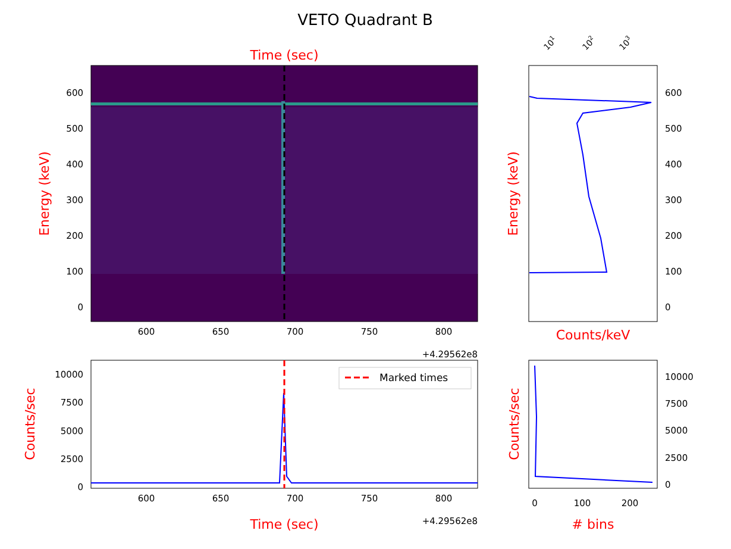VETO Quadrant B
Time (sec)
600
500
400
300
200
100
0
600
650
700
750
800
+4.29562e8
Energy (keV)
600
500
400
300
200
100
0
101
102
103
Energy (keV)
Counts/keV
Marked times
10000
7500
5000
2500
0
600
650
700
750
800
+4.29562e8
Time (sec)
Counts/sec
10000
7500
5000
2500
0
0
100
200
# bins
Counts/sec